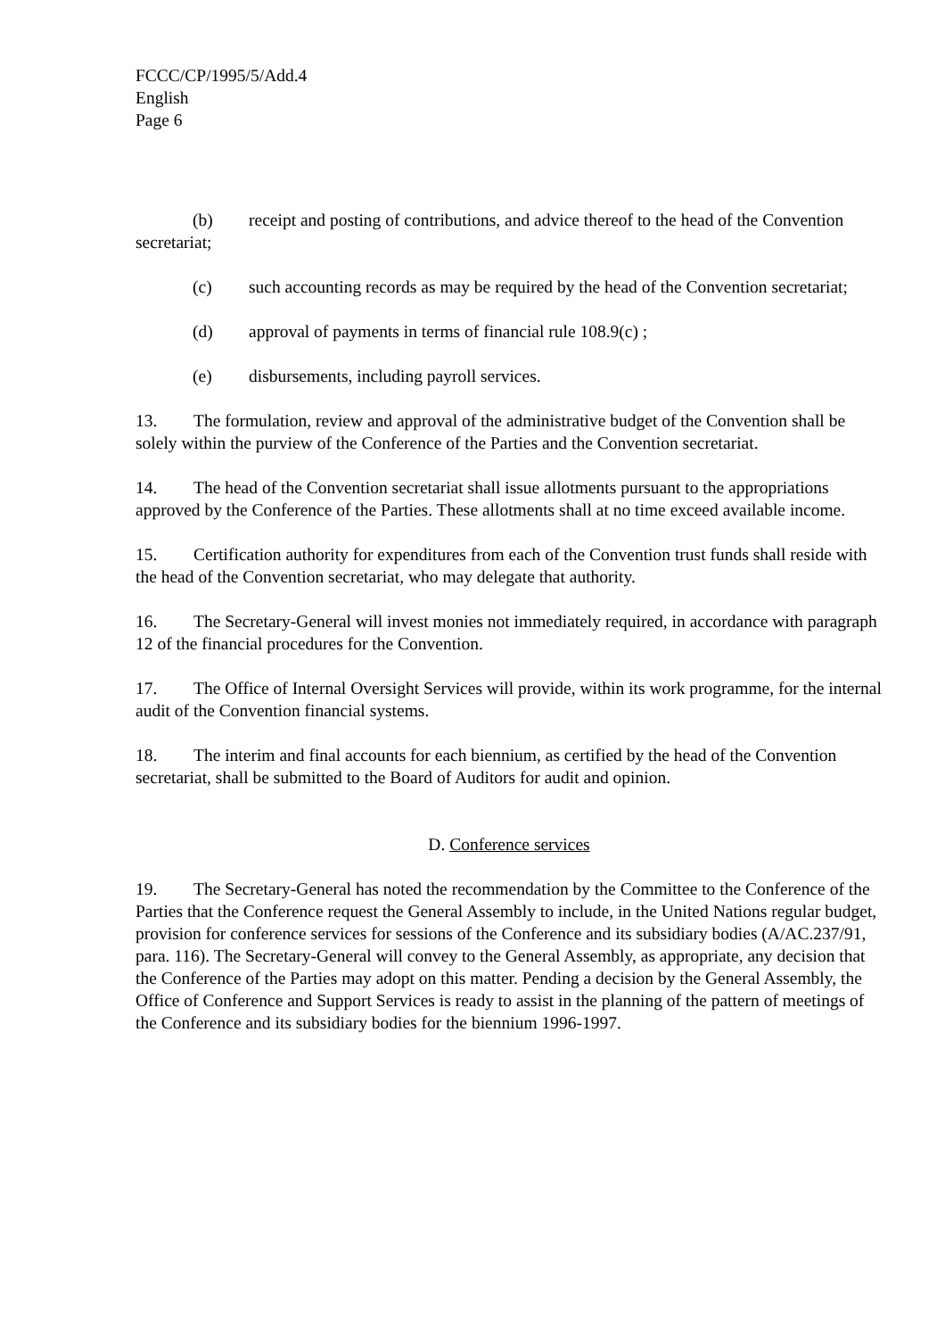FCCC/CP/1995/5/Add.4
English
Page 6
(b) receipt and posting of contributions, and advice thereof to the head of the Convention secretariat;
(c) such accounting records as may be required by the head of the Convention secretariat;
(d) approval of payments in terms of financial rule 108.9(c) ;
(e) disbursements, including payroll services.
13. The formulation, review and approval of the administrative budget of the Convention shall be solely within the purview of the Conference of the Parties and the Convention secretariat.
14. The head of the Convention secretariat shall issue allotments pursuant to the appropriations approved by the Conference of the Parties. These allotments shall at no time exceed available income.
15. Certification authority for expenditures from each of the Convention trust funds shall reside with the head of the Convention secretariat, who may delegate that authority.
16. The Secretary-General will invest monies not immediately required, in accordance with paragraph 12 of the financial procedures for the Convention.
17. The Office of Internal Oversight Services will provide, within its work programme, for the internal audit of the Convention financial systems.
18. The interim and final accounts for each biennium, as certified by the head of the Convention secretariat, shall be submitted to the Board of Auditors for audit and opinion.
D. Conference services
19. The Secretary-General has noted the recommendation by the Committee to the Conference of the Parties that the Conference request the General Assembly to include, in the United Nations regular budget, provision for conference services for sessions of the Conference and its subsidiary bodies (A/AC.237/91, para. 116). The Secretary-General will convey to the General Assembly, as appropriate, any decision that the Conference of the Parties may adopt on this matter. Pending a decision by the General Assembly, the Office of Conference and Support Services is ready to assist in the planning of the pattern of meetings of the Conference and its subsidiary bodies for the biennium 1996-1997.